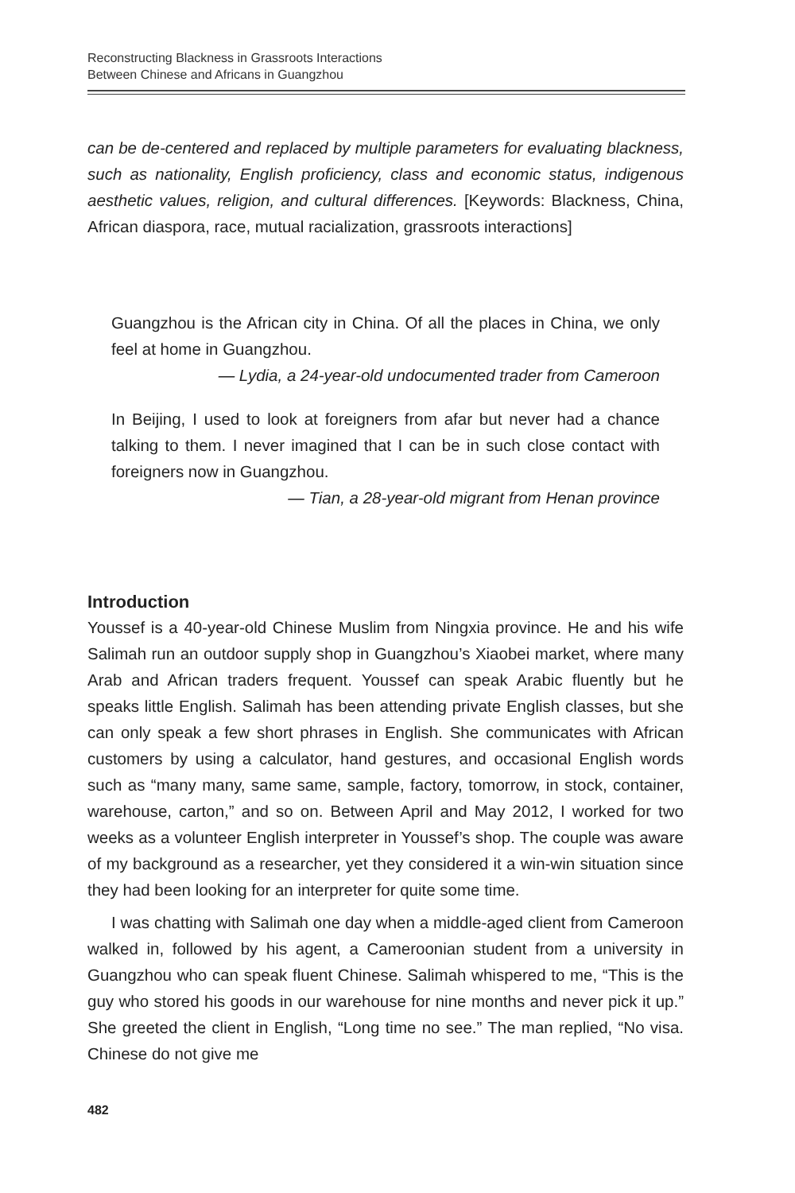Reconstructing Blackness in Grassroots Interactions
Between Chinese and Africans in Guangzhou
can be de-centered and replaced by multiple parameters for evaluating blackness, such as nationality, English proficiency, class and economic status, indigenous aesthetic values, religion, and cultural differences. [Keywords: Blackness, China, African diaspora, race, mutual racialization, grassroots interactions]
Guangzhou is the African city in China. Of all the places in China, we only feel at home in Guangzhou.
— Lydia, a 24-year-old undocumented trader from Cameroon
In Beijing, I used to look at foreigners from afar but never had a chance talking to them. I never imagined that I can be in such close contact with foreigners now in Guangzhou.
— Tian, a 28-year-old migrant from Henan province
Introduction
Youssef is a 40-year-old Chinese Muslim from Ningxia province. He and his wife Salimah run an outdoor supply shop in Guangzhou’s Xiaobei market, where many Arab and African traders frequent. Youssef can speak Arabic fluently but he speaks little English. Salimah has been attending private English classes, but she can only speak a few short phrases in English. She communicates with African customers by using a calculator, hand gestures, and occasional English words such as “many many, same same, sample, factory, tomorrow, in stock, container, warehouse, carton,” and so on. Between April and May 2012, I worked for two weeks as a volunteer English interpreter in Youssef’s shop. The couple was aware of my background as a researcher, yet they considered it a win-win situation since they had been looking for an interpreter for quite some time.
I was chatting with Salimah one day when a middle-aged client from Cameroon walked in, followed by his agent, a Cameroonian student from a university in Guangzhou who can speak fluent Chinese. Salimah whispered to me, “This is the guy who stored his goods in our warehouse for nine months and never pick it up.” She greeted the client in English, “Long time no see.” The man replied, “No visa. Chinese do not give me
482